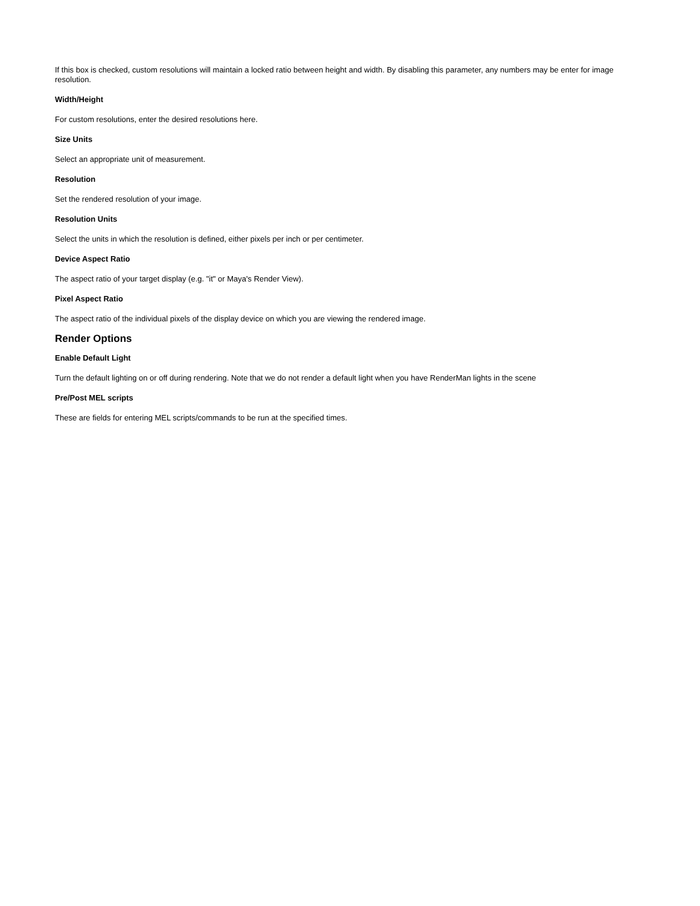If this box is checked, custom resolutions will maintain a locked ratio between height and width. By disabling this parameter, any numbers may be enter for image resolution.
Width/Height
For custom resolutions, enter the desired resolutions here.
Size Units
Select an appropriate unit of measurement.
Resolution
Set the rendered resolution of your image.
Resolution Units
Select the units in which the resolution is defined, either pixels per inch or per centimeter.
Device Aspect Ratio
The aspect ratio of your target display (e.g. "it" or Maya's Render View).
Pixel Aspect Ratio
The aspect ratio of the individual pixels of the display device on which you are viewing the rendered image.
Render Options
Enable Default Light
Turn the default lighting on or off during rendering. Note that we do not render a default light when you have RenderMan lights in the scene
Pre/Post MEL scripts
These are fields for entering MEL scripts/commands to be run at the specified times.